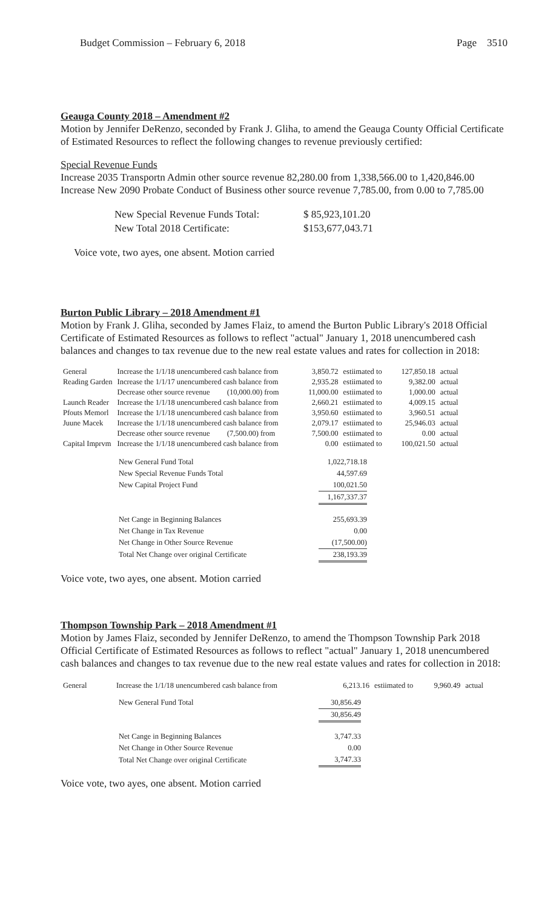Budget Commission – February 6, 2018 Page 3510
Geauga County 2018 – Amendment #2
Motion by Jennifer DeRenzo, seconded by Frank J. Gliha, to amend the Geauga County Official Certificate of Estimated Resources to reflect the following changes to revenue previously certified:
Special Revenue Funds
Increase 2035 Transportn Admin other source revenue 82,280.00 from 1,338,566.00 to 1,420,846.00
Increase New 2090 Probate Conduct of Business other source revenue 7,785.00, from 0.00 to 7,785.00
| New Special Revenue Funds Total: | $ 85,923,101.20 |
| New Total 2018 Certificate: | $153,677,043.71 |
Voice vote, two ayes, one absent. Motion carried
Burton Public Library – 2018 Amendment #1
Motion by Frank J. Gliha, seconded by James Flaiz, to amend the Burton Public Library's 2018 Official Certificate of Estimated Resources as follows to reflect "actual" January 1, 2018 unencumbered cash balances and changes to tax revenue due to the new real estate values and rates for collection in 2018:
| General | Increase the 1/1/18 unencumbered cash balance from | 3,850.72 | estiimated to | 127,850.18 | actual |
| Reading Garden | Increase the 1/1/17 unencumbered cash balance from | 2,935.28 | estiimated to | 9,382.00 | actual |
| | Decrease other source revenue (10,000.00) from | 11,000.00 | estiimated to | 1,000.00 | actual |
| Launch Reader | Increase the 1/1/18 unencumbered cash balance from | 2,660.21 | estiimated to | 4,009.15 | actual |
| Pfouts Memorl | Increase the 1/1/18 unencumbered cash balance from | 3,950.60 | estiimated to | 3,960.51 | actual |
| Juune Macek | Increase the 1/1/18 unencumbered cash balance from | 2,079.17 | estiimated to | 25,946.03 | actual |
| | Decrease other source revenue (7,500.00) from | 7,500.00 | estiimated to | 0.00 | actual |
| Capital Imprvm | Increase the 1/1/18 unencumbered cash balance from | 0.00 | estiimated to | 100,021.50 | actual |
| New General Fund Total | 1,022,718.18 |
| New Special Revenue Funds Total | 44,597.69 |
| New Capital Project Fund | 100,021.50 |
| | 1,167,337.37 |
| Net Cange in Beginning Balances | 255,693.39 |
| Net Change in Tax Revenue | 0.00 |
| Net Change in Other Source Revenue | (17,500.00) |
| Total Net Change over original Certificate | 238,193.39 |
Voice vote, two ayes, one absent. Motion carried
Thompson Township Park – 2018 Amendment #1
Motion by James Flaiz, seconded by Jennifer DeRenzo, to amend the Thompson Township Park 2018 Official Certificate of Estimated Resources as follows to reflect "actual" January 1, 2018 unencumbered cash balances and changes to tax revenue due to the new real estate values and rates for collection in 2018:
| General | Increase the 1/1/18 unencumbered cash balance from | 6,213.16 | estiimated to | 9,960.49 | actual |
| New General Fund Total | 30,856.49 |
| | 30,856.49 |
| Net Cange in Beginning Balances | 3,747.33 |
| Net Change in Other Source Revenue | 0.00 |
| Total Net Change over original Certificate | 3,747.33 |
Voice vote, two ayes, one absent. Motion carried